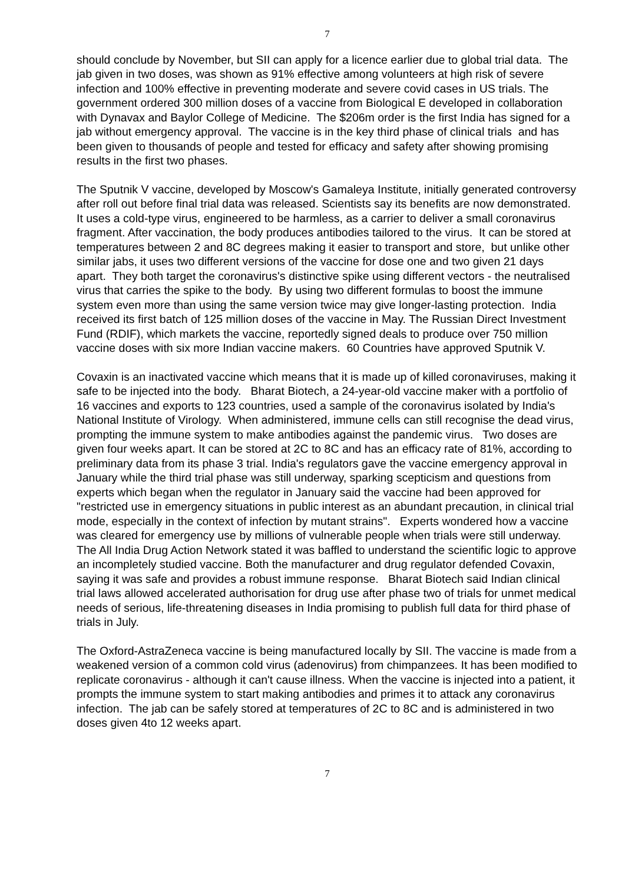7
should conclude by November, but SII can apply for a licence earlier due to global trial data. The jab given in two doses, was shown as 91% effective among volunteers at high risk of severe infection and 100% effective in preventing moderate and severe covid cases in US trials. The government ordered 300 million doses of a vaccine from Biological E developed in collaboration with Dynavax and Baylor College of Medicine. The $206m order is the first India has signed for a jab without emergency approval. The vaccine is in the key third phase of clinical trials and has been given to thousands of people and tested for efficacy and safety after showing promising results in the first two phases.
The Sputnik V vaccine, developed by Moscow's Gamaleya Institute, initially generated controversy after roll out before final trial data was released. Scientists say its benefits are now demonstrated. It uses a cold-type virus, engineered to be harmless, as a carrier to deliver a small coronavirus fragment. After vaccination, the body produces antibodies tailored to the virus. It can be stored at temperatures between 2 and 8C degrees making it easier to transport and store, but unlike other similar jabs, it uses two different versions of the vaccine for dose one and two given 21 days apart. They both target the coronavirus's distinctive spike using different vectors - the neutralised virus that carries the spike to the body. By using two different formulas to boost the immune system even more than using the same version twice may give longer-lasting protection. India received its first batch of 125 million doses of the vaccine in May. The Russian Direct Investment Fund (RDIF), which markets the vaccine, reportedly signed deals to produce over 750 million vaccine doses with six more Indian vaccine makers. 60 Countries have approved Sputnik V.
Covaxin is an inactivated vaccine which means that it is made up of killed coronaviruses, making it safe to be injected into the body. Bharat Biotech, a 24-year-old vaccine maker with a portfolio of 16 vaccines and exports to 123 countries, used a sample of the coronavirus isolated by India's National Institute of Virology. When administered, immune cells can still recognise the dead virus, prompting the immune system to make antibodies against the pandemic virus. Two doses are given four weeks apart. It can be stored at 2C to 8C and has an efficacy rate of 81%, according to preliminary data from its phase 3 trial. India's regulators gave the vaccine emergency approval in January while the third trial phase was still underway, sparking scepticism and questions from experts which began when the regulator in January said the vaccine had been approved for "restricted use in emergency situations in public interest as an abundant precaution, in clinical trial mode, especially in the context of infection by mutant strains". Experts wondered how a vaccine was cleared for emergency use by millions of vulnerable people when trials were still underway. The All India Drug Action Network stated it was baffled to understand the scientific logic to approve an incompletely studied vaccine. Both the manufacturer and drug regulator defended Covaxin, saying it was safe and provides a robust immune response. Bharat Biotech said Indian clinical trial laws allowed accelerated authorisation for drug use after phase two of trials for unmet medical needs of serious, life-threatening diseases in India promising to publish full data for third phase of trials in July.
The Oxford-AstraZeneca vaccine is being manufactured locally by SII. The vaccine is made from a weakened version of a common cold virus (adenovirus) from chimpanzees. It has been modified to replicate coronavirus - although it can't cause illness. When the vaccine is injected into a patient, it prompts the immune system to start making antibodies and primes it to attack any coronavirus infection. The jab can be safely stored at temperatures of 2C to 8C and is administered in two doses given 4to 12 weeks apart.
7